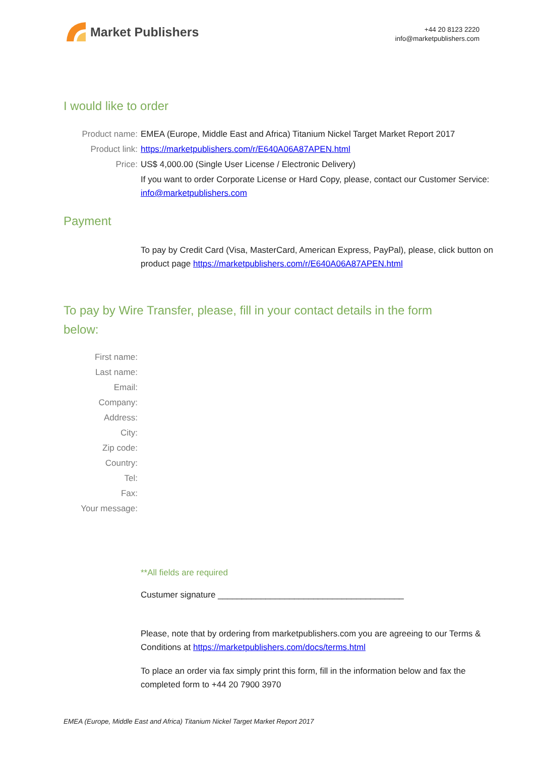Market Publishers
+44 20 8123 2220
info@marketpublishers.com
I would like to order
Product name: EMEA (Europe, Middle East and Africa) Titanium Nickel Target Market Report 2017
Product link: https://marketpublishers.com/r/E640A06A87APEN.html
Price: US$ 4,000.00 (Single User License / Electronic Delivery)
If you want to order Corporate License or Hard Copy, please, contact our Customer Service:
info@marketpublishers.com
Payment
To pay by Credit Card (Visa, MasterCard, American Express, PayPal), please, click button on product page https://marketpublishers.com/r/E640A06A87APEN.html
To pay by Wire Transfer, please, fill in your contact details in the form below:
First name:
Last name:
Email:
Company:
Address:
City:
Zip code:
Country:
Tel:
Fax:
Your message:
**All fields are required
Custumer signature _______________________________________
Please, note that by ordering from marketpublishers.com you are agreeing to our Terms & Conditions at https://marketpublishers.com/docs/terms.html
To place an order via fax simply print this form, fill in the information below and fax the completed form to +44 20 7900 3970
EMEA (Europe, Middle East and Africa) Titanium Nickel Target Market Report 2017